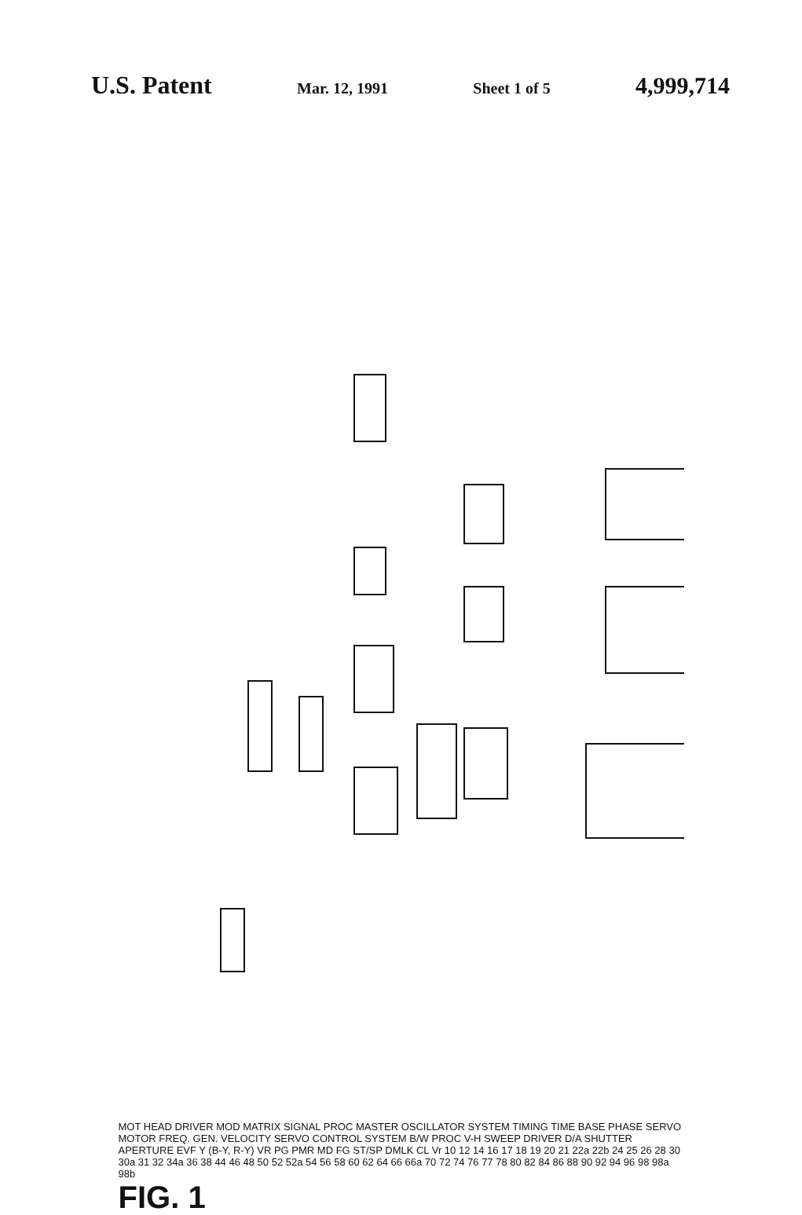U.S. Patent Mar. 12, 1991 Sheet 1 of 5 4,999,714
MOT HEAD DRIVER MOD MATRIX SIGNAL PROC MASTER OSCILLATOR SYSTEM TIMING TIME BASE PHASE SERVO MOTOR FREQ. GEN. VELOCITY SERVO CONTROL SYSTEM B/W PROC V-H SWEEP DRIVER D/A SHUTTER APERTURE EVF Y (B-Y, R-Y) VR PG PMR MD FG ST/SP DMLK CL Vr 10 12 14 16 17 18 19 20 21 22a 22b 24 25 26 28 30 30a 31 32 34a 36 38 44 46 48 50 52 52a 54 56 58 60 62 64 66 66a 70 72 74 76 77 78 80 82 84 86 88 90 92 94 96 98 98a 98b
FIG. 1